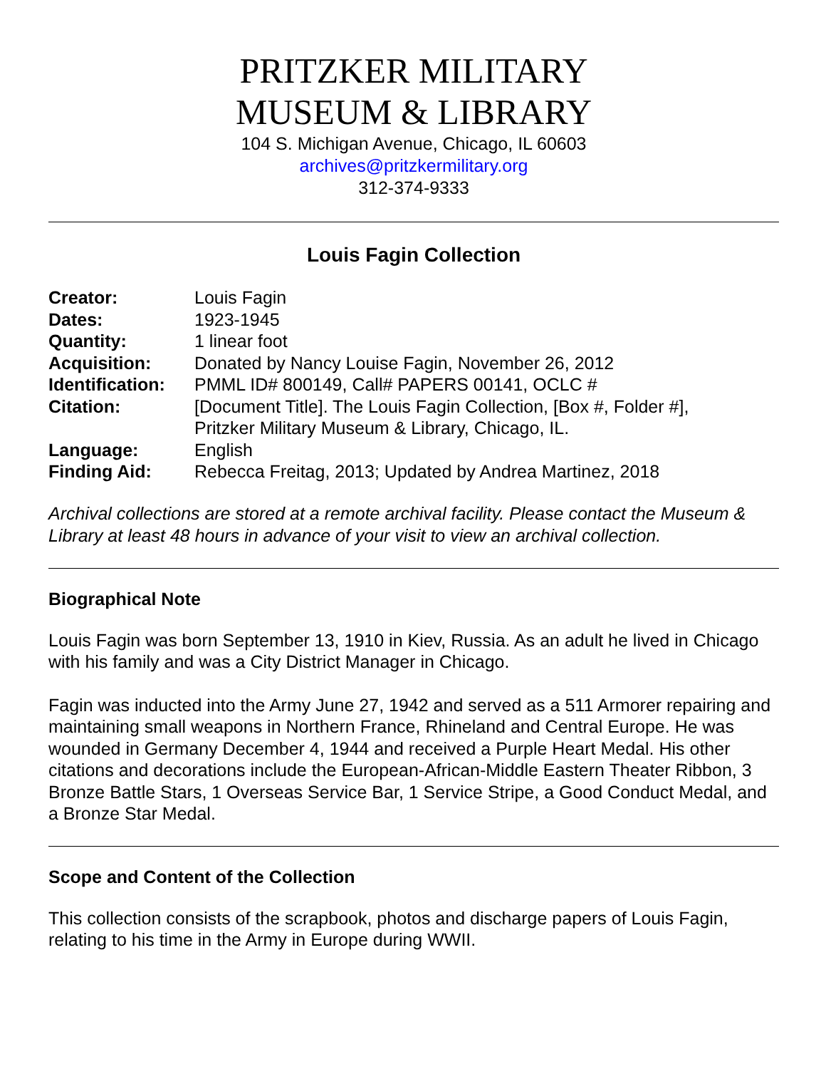PRITZKER MILITARY
MUSEUM & LIBRARY
104 S. Michigan Avenue, Chicago, IL 60603
archives@pritzkermilitary.org
312-374-9333
Louis Fagin Collection
| Creator: | Louis Fagin |
| Dates: | 1923-1945 |
| Quantity: | 1 linear foot |
| Acquisition: | Donated by Nancy Louise Fagin, November 26, 2012 |
| Identification: | PMML ID# 800149, Call# PAPERS 00141, OCLC # |
| Citation: | [Document Title]. The Louis Fagin Collection, [Box #, Folder #], Pritzker Military Museum & Library, Chicago, IL. |
| Language: | English |
| Finding Aid: | Rebecca Freitag, 2013; Updated by Andrea Martinez, 2018 |
Archival collections are stored at a remote archival facility. Please contact the Museum & Library at least 48 hours in advance of your visit to view an archival collection.
Biographical Note
Louis Fagin was born September 13, 1910 in Kiev, Russia. As an adult he lived in Chicago with his family and was a City District Manager in Chicago.
Fagin was inducted into the Army June 27, 1942 and served as a 511 Armorer repairing and maintaining small weapons in Northern France, Rhineland and Central Europe. He was wounded in Germany December 4, 1944 and received a Purple Heart Medal. His other citations and decorations include the European-African-Middle Eastern Theater Ribbon, 3 Bronze Battle Stars, 1 Overseas Service Bar, 1 Service Stripe, a Good Conduct Medal, and a Bronze Star Medal.
Scope and Content of the Collection
This collection consists of the scrapbook, photos and discharge papers of Louis Fagin, relating to his time in the Army in Europe during WWII.